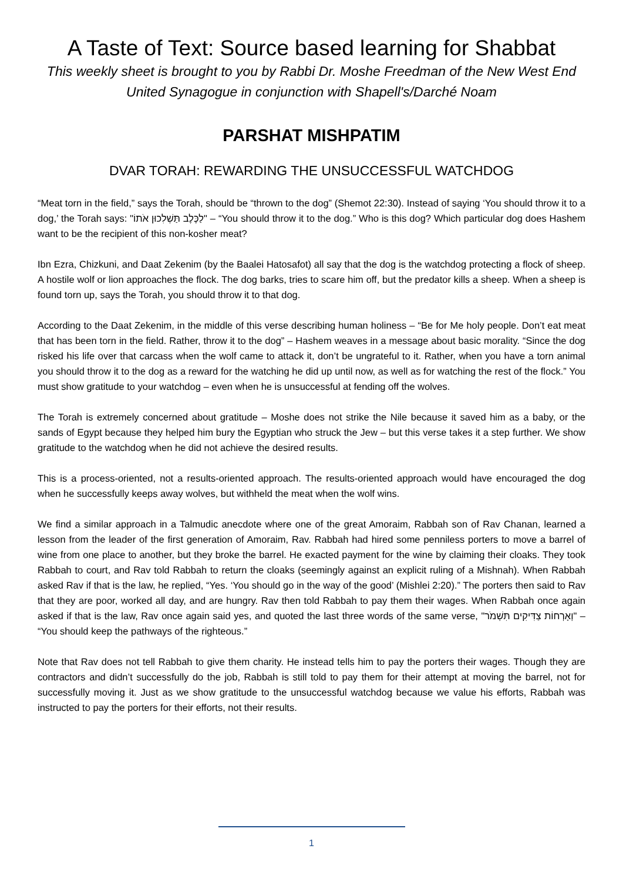A Taste of Text: Source based learning for Shabbat
This weekly sheet is brought to you by Rabbi Dr. Moshe Freedman of the New West End United Synagogue in conjunction with Shapell's/Darché Noam
PARSHAT MISHPATIM
DVAR TORAH: REWARDING THE UNSUCCESSFUL WATCHDOG
“Meat torn in the field,” says the Torah, should be “thrown to the dog” (Shemot 22:30). Instead of saying ‘You should throw it to a dog,’ the Torah says: "לַכֶּלֶב תַּשְׁלִכוּן אֹתוֹ" – “You should throw it to the dog.” Who is this dog? Which particular dog does Hashem want to be the recipient of this non-kosher meat?
Ibn Ezra, Chizkuni, and Daat Zekenim (by the Baalei Hatosafot) all say that the dog is the watchdog protecting a flock of sheep. A hostile wolf or lion approaches the flock. The dog barks, tries to scare him off, but the predator kills a sheep. When a sheep is found torn up, says the Torah, you should throw it to that dog.
According to the Daat Zekenim, in the middle of this verse describing human holiness – “Be for Me holy people. Don’t eat meat that has been torn in the field. Rather, throw it to the dog” – Hashem weaves in a message about basic morality. “Since the dog risked his life over that carcass when the wolf came to attack it, don’t be ungrateful to it. Rather, when you have a torn animal you should throw it to the dog as a reward for the watching he did up until now, as well as for watching the rest of the flock.” You must show gratitude to your watchdog – even when he is unsuccessful at fending off the wolves.
The Torah is extremely concerned about gratitude – Moshe does not strike the Nile because it saved him as a baby, or the sands of Egypt because they helped him bury the Egyptian who struck the Jew – but this verse takes it a step further. We show gratitude to the watchdog when he did not achieve the desired results.
This is a process-oriented, not a results-oriented approach. The results-oriented approach would have encouraged the dog when he successfully keeps away wolves, but withheld the meat when the wolf wins.
We find a similar approach in a Talmudic anecdote where one of the great Amoraim, Rabbah son of Rav Chanan, learned a lesson from the leader of the first generation of Amoraim, Rav. Rabbah had hired some penniless porters to move a barrel of wine from one place to another, but they broke the barrel. He exacted payment for the wine by claiming their cloaks. They took Rabbah to court, and Rav told Rabbah to return the cloaks (seemingly against an explicit ruling of a Mishnah). When Rabbah asked Rav if that is the law, he replied, “Yes. ‘You should go in the way of the good’ (Mishlei 2:20).” The porters then said to Rav that they are poor, worked all day, and are hungry. Rav then told Rabbah to pay them their wages. When Rabbah once again asked if that is the law, Rav once again said yes, and quoted the last three words of the same verse, "וְאָרְחוֹת צַדִּיקִים תִּשְׁמֹר" – “You should keep the pathways of the righteous.”
Note that Rav does not tell Rabbah to give them charity. He instead tells him to pay the porters their wages. Though they are contractors and didn’t successfully do the job, Rabbah is still told to pay them for their attempt at moving the barrel, not for successfully moving it. Just as we show gratitude to the unsuccessful watchdog because we value his efforts, Rabbah was instructed to pay the porters for their efforts, not their results.
1